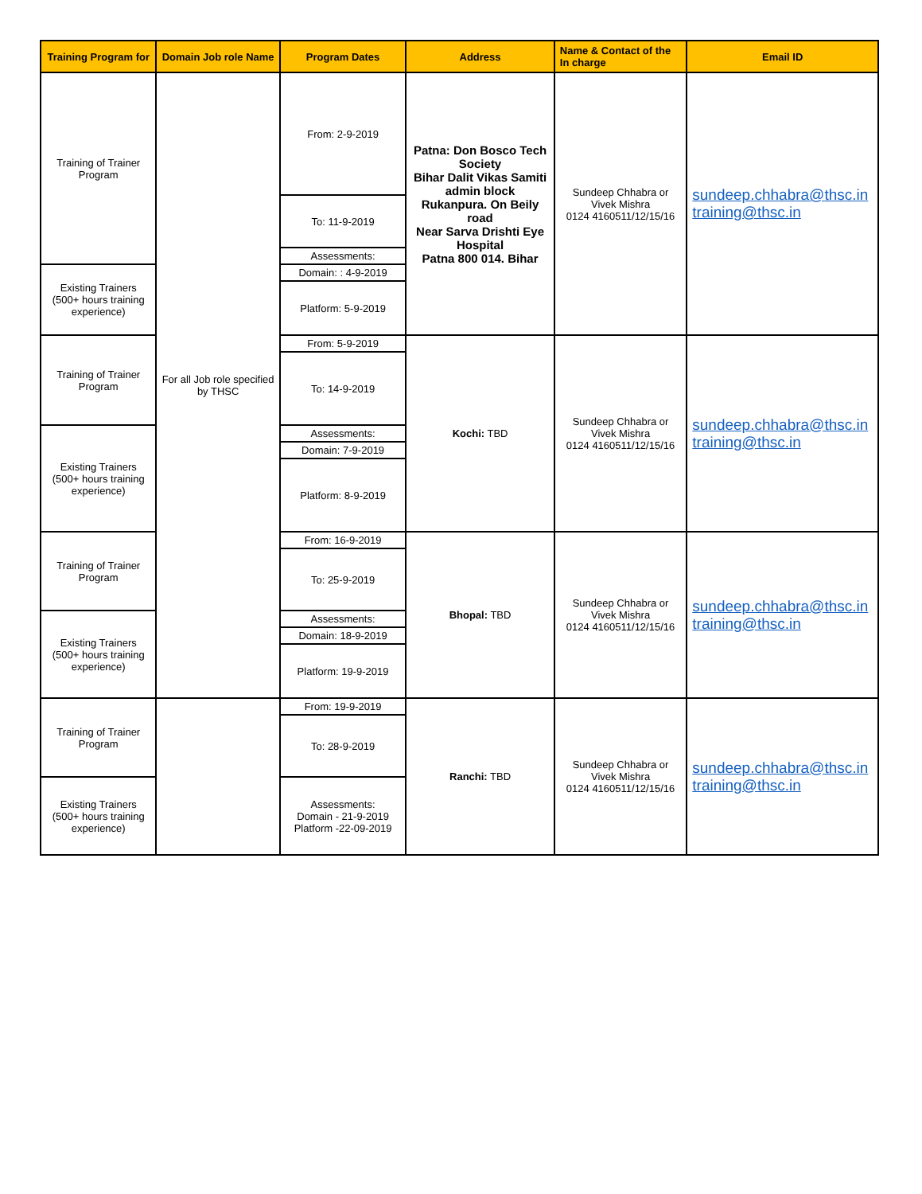| Training Program for | Domain Job role Name | Program Dates | Address | Name & Contact of the In charge | Email ID |
| --- | --- | --- | --- | --- | --- |
| Training of Trainer Program | For all Job role specified by THSC | From: 2-9-2019 | Patna: Don Bosco Tech Society Bihar Dalit Vikas Samiti admin block Rukanpura. On Beily road Near Sarva Drishti Eye Hospital Patna 800 014. Bihar | Sundeep Chhabra or Vivek Mishra 0124 4160511/12/15/16 | sundeep.chhabra@thsc.in training@thsc.in |
| | | To: 11-9-2019 | | | |
| | | Assessments: | | | |
| Existing Trainers (500+ hours training experience) | | Domain: : 4-9-2019 | | | |
| | | Platform: 5-9-2019 | | | |
| Training of Trainer Program | | From: 5-9-2019 | Kochi: TBD | Sundeep Chhabra or Vivek Mishra 0124 4160511/12/15/16 | sundeep.chhabra@thsc.in training@thsc.in |
| | | To: 14-9-2019 | | | |
| Existing Trainers (500+ hours training experience) | | Assessments: | | | |
| | | Domain: 7-9-2019 | | | |
| | | Platform: 8-9-2019 | | | |
| Training of Trainer Program | | From: 16-9-2019 | Bhopal: TBD | Sundeep Chhabra or Vivek Mishra 0124 4160511/12/15/16 | sundeep.chhabra@thsc.in training@thsc.in |
| | | To: 25-9-2019 | | | |
| Existing Trainers (500+ hours training experience) | | Assessments: | | | |
| | | Domain: 18-9-2019 | | | |
| | | Platform: 19-9-2019 | | | |
| Training of Trainer Program | | From: 19-9-2019 | Ranchi: TBD | Sundeep Chhabra or Vivek Mishra 0124 4160511/12/15/16 | sundeep.chhabra@thsc.in training@thsc.in |
| | | To: 28-9-2019 | | | |
| Existing Trainers (500+ hours training experience) | | Assessments: Domain - 21-9-2019 Platform -22-09-2019 | | | |